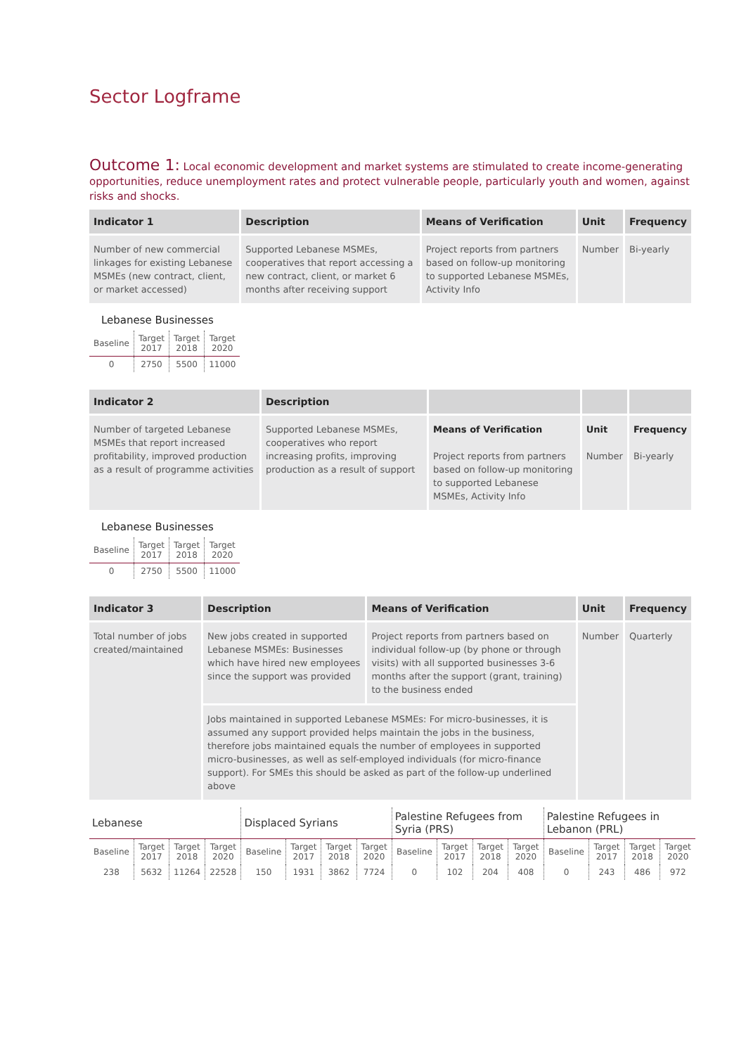Sector Logframe
Outcome 1: Local economic development and market systems are stimulated to create income-generating opportunities, reduce unemployment rates and protect vulnerable people, particularly youth and women, against risks and shocks.
| Indicator 1 | Description | Means of Verification | Unit | Frequency |
| --- | --- | --- | --- | --- |
| Number of new commercial linkages for existing Lebanese MSMEs (new contract, client, or market accessed) | Supported Lebanese MSMEs, cooperatives that report accessing a new contract, client, or market 6 months after receiving support | Project reports from partners based on follow-up monitoring to supported Lebanese MSMEs, Activity Info | Number | Bi-yearly |
Lebanese Businesses
| Baseline | Target 2017 | Target 2018 | Target 2020 |
| 0 | 2750 | 5500 | 11000 |
| Indicator 2 | Description | | | |
| --- | --- | --- | --- | --- |
| Number of targeted Lebanese MSMEs that report increased profitability, improved production as a result of programme activities | Supported Lebanese MSMEs, cooperatives who report increasing profits, improving production as a result of support | Means of Verification Project reports from partners based on follow-up monitoring to supported Lebanese MSMEs, Activity Info | Unit Number | Frequency Bi-yearly |
Lebanese Businesses
| Baseline | Target 2017 | Target 2018 | Target 2020 |
| 0 | 2750 | 5500 | 11000 |
| Indicator 3 | Description | Means of Verification | Unit | Frequency |
| --- | --- | --- | --- | --- |
| Total number of jobs created/maintained | New jobs created in supported Lebanese MSMEs: Businesses which have hired new employees since the support was provided | Project reports from partners based on individual follow-up (by phone or through visits) with all supported businesses 3-6 months after the support (grant, training) to the business ended | Number | Quarterly |
| | Jobs maintained in supported Lebanese MSMEs: For micro-businesses, it is assumed any support provided helps maintain the jobs in the business, therefore jobs maintained equals the number of employees in supported micro-businesses, as well as self-employed individuals (for micro-finance support). For SMEs this should be asked as part of the follow-up underlined above | | | |
| Lebanese | | | | Displaced Syrians | | | | Palestine Refugees from Syria (PRS) | | | | Palestine Refugees in Lebanon (PRL) | | | |
| Baseline | Target 2017 | Target 2018 | Target 2020 | Baseline | Target 2017 | Target 2018 | Target 2020 | Baseline | Target 2017 | Target 2018 | Target 2020 | Baseline | Target 2017 | Target 2018 | Target 2020 |
| 238 | 5632 | 11264 | 22528 | 150 | 1931 | 3862 | 7724 | 0 | 102 | 204 | 408 | 0 | 243 | 486 | 972 |